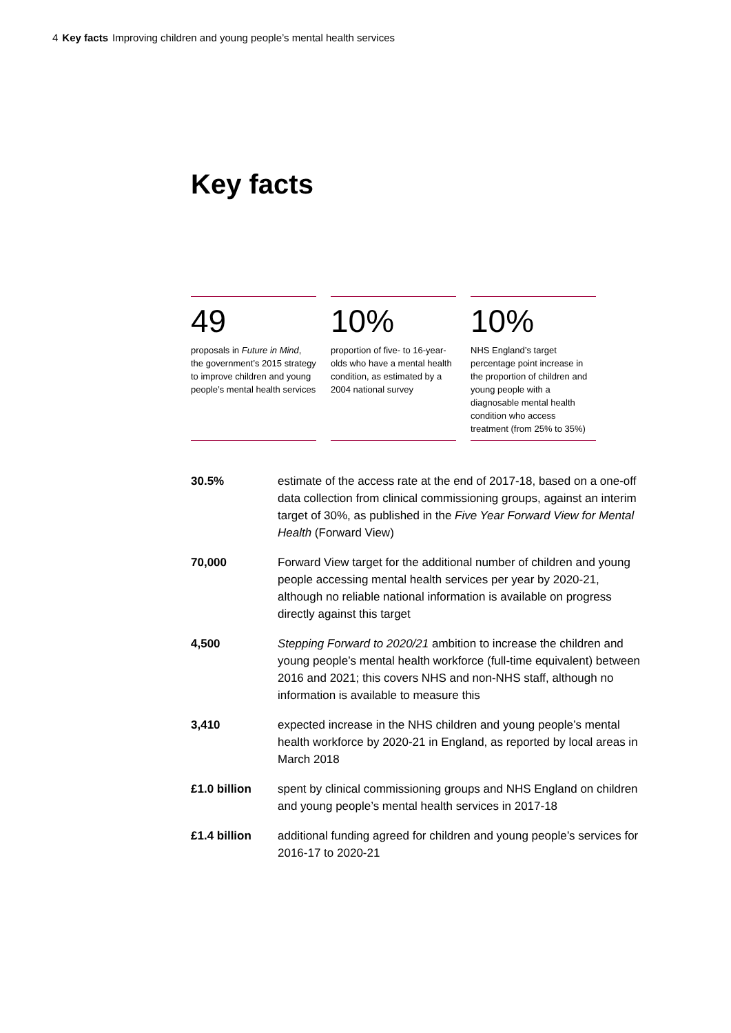4 Key facts Improving children and young people’s mental health services
Key facts
49
proposals in Future in Mind, the government’s 2015 strategy to improve children and young people’s mental health services
10%
proportion of five- to 16-year-olds who have a mental health condition, as estimated by a 2004 national survey
10%
NHS England’s target percentage point increase in the proportion of children and young people with a diagnosable mental health condition who access treatment (from 25% to 35%)
30.5% estimate of the access rate at the end of 2017-18, based on a one-off data collection from clinical commissioning groups, against an interim target of 30%, as published in the Five Year Forward View for Mental Health (Forward View)
70,000 Forward View target for the additional number of children and young people accessing mental health services per year by 2020-21, although no reliable national information is available on progress directly against this target
4,500 Stepping Forward to 2020/21 ambition to increase the children and young people’s mental health workforce (full-time equivalent) between 2016 and 2021; this covers NHS and non-NHS staff, although no information is available to measure this
3,410 expected increase in the NHS children and young people’s mental health workforce by 2020-21 in England, as reported by local areas in March 2018
£1.0 billion spent by clinical commissioning groups and NHS England on children and young people’s mental health services in 2017-18
£1.4 billion additional funding agreed for children and young people’s services for 2016-17 to 2020-21